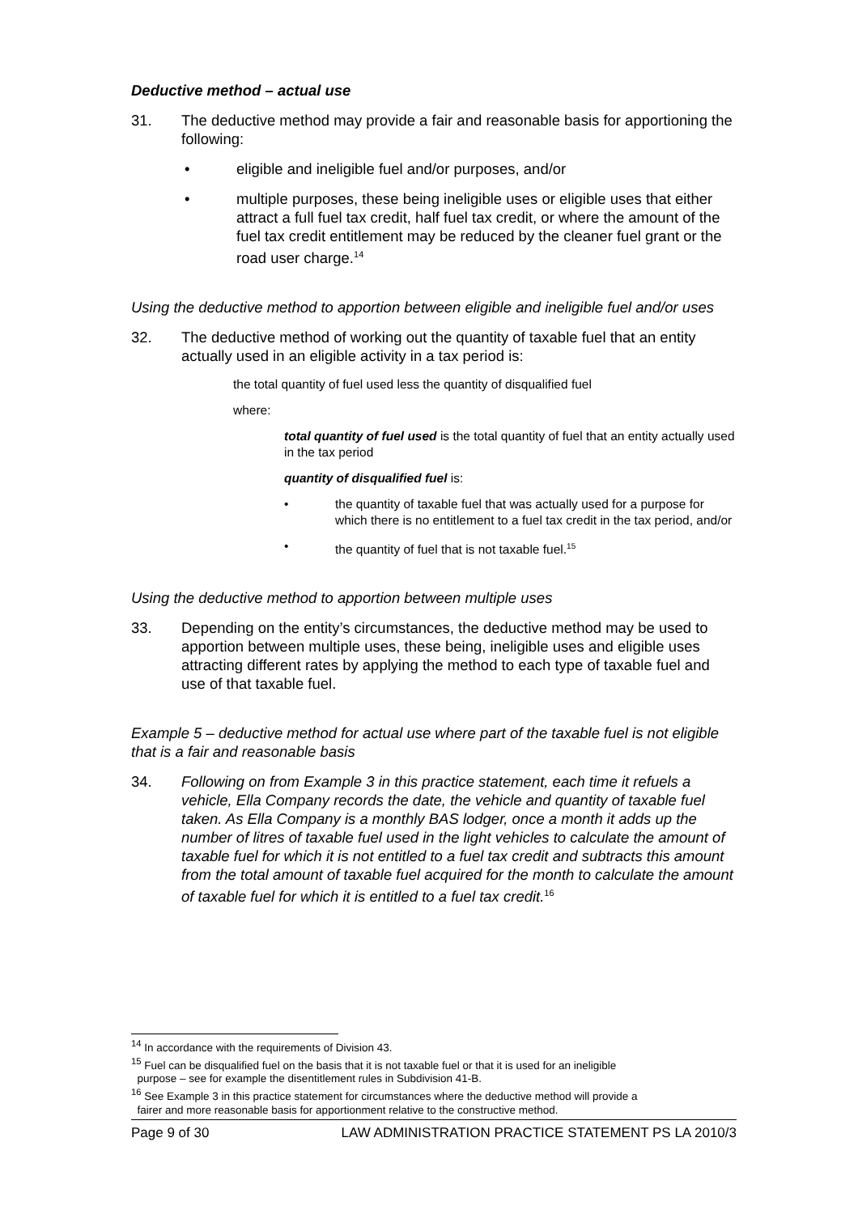Deductive method – actual use
31. The deductive method may provide a fair and reasonable basis for apportioning the following:
• eligible and ineligible fuel and/or purposes, and/or
• multiple purposes, these being ineligible uses or eligible uses that either attract a full fuel tax credit, half fuel tax credit, or where the amount of the fuel tax credit entitlement may be reduced by the cleaner fuel grant or the road user charge.<sup>14</sup>
Using the deductive method to apportion between eligible and ineligible fuel and/or uses
32. The deductive method of working out the quantity of taxable fuel that an entity actually used in an eligible activity in a tax period is:
the total quantity of fuel used less the quantity of disqualified fuel
where:
total quantity of fuel used is the total quantity of fuel that an entity actually used in the tax period
quantity of disqualified fuel is:
• the quantity of taxable fuel that was actually used for a purpose for which there is no entitlement to a fuel tax credit in the tax period, and/or
• the quantity of fuel that is not taxable fuel.<sup>15</sup>
Using the deductive method to apportion between multiple uses
33. Depending on the entity’s circumstances, the deductive method may be used to apportion between multiple uses, these being, ineligible uses and eligible uses attracting different rates by applying the method to each type of taxable fuel and use of that taxable fuel.
Example 5 – deductive method for actual use where part of the taxable fuel is not eligible that is a fair and reasonable basis
34. Following on from Example 3 in this practice statement, each time it refuels a vehicle, Ella Company records the date, the vehicle and quantity of taxable fuel taken. As Ella Company is a monthly BAS lodger, once a month it adds up the number of litres of taxable fuel used in the light vehicles to calculate the amount of taxable fuel for which it is not entitled to a fuel tax credit and subtracts this amount from the total amount of taxable fuel acquired for the month to calculate the amount of taxable fuel for which it is entitled to a fuel tax credit.<sup>16</sup>
<sup>14</sup> In accordance with the requirements of Division 43.
<sup>15</sup> Fuel can be disqualified fuel on the basis that it is not taxable fuel or that it is used for an ineligible
purpose – see for example the disentitlement rules in Subdivision 41-B.
<sup>16</sup> See Example 3 in this practice statement for circumstances where the deductive method will provide a
fairer and more reasonable basis for apportionment relative to the constructive method.
Page 9 of 30 LAW ADMINISTRATION PRACTICE STATEMENT PS LA 2010/3